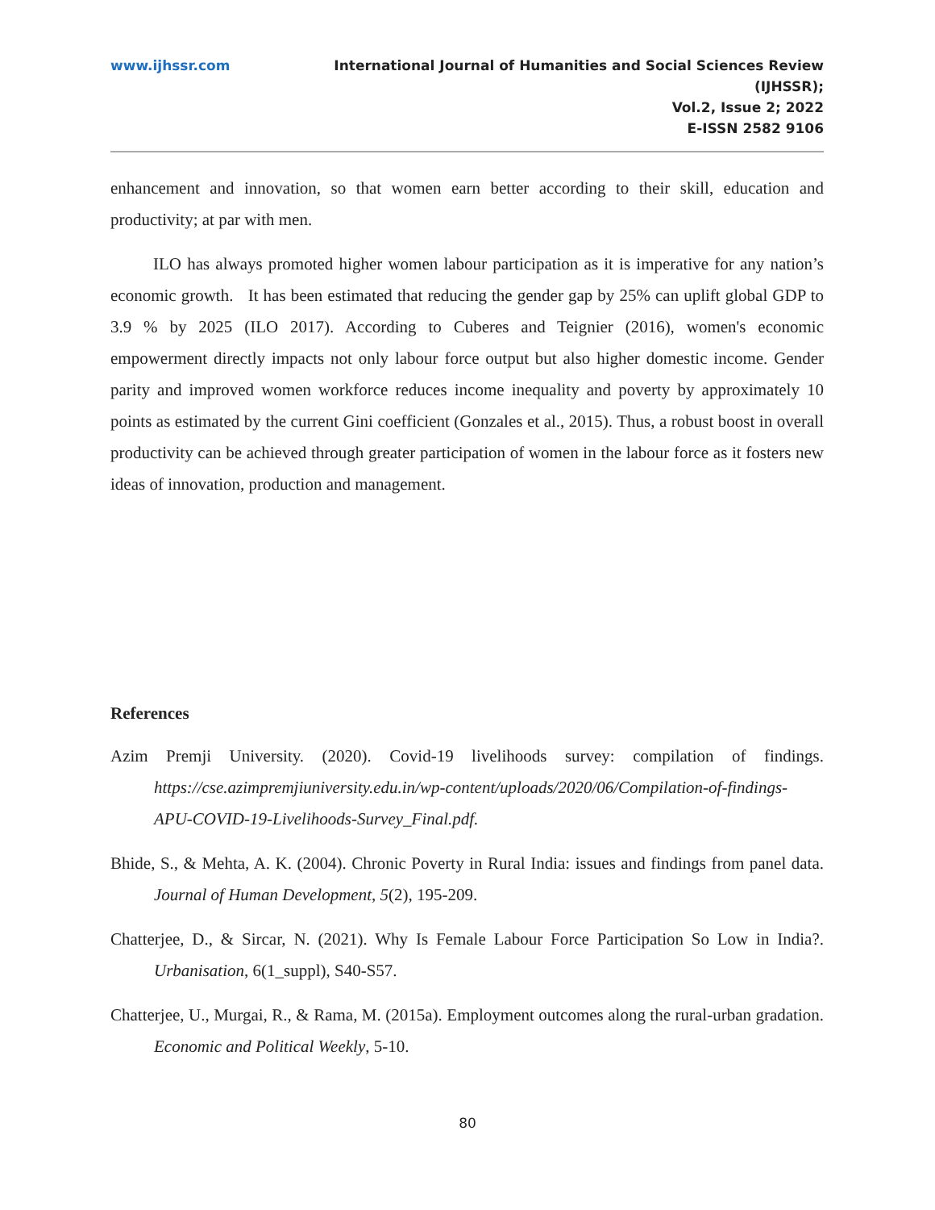www.ijhssr.com International Journal of Humanities and Social Sciences Review
(IJHSSR);
Vol.2, Issue 2; 2022
E-ISSN 2582 9106
enhancement and innovation, so that women earn better according to their skill, education and productivity; at par with men.
ILO has always promoted higher women labour participation as it is imperative for any nation’s economic growth. It has been estimated that reducing the gender gap by 25% can uplift global GDP to 3.9 % by 2025 (ILO 2017). According to Cuberes and Teignier (2016), women's economic empowerment directly impacts not only labour force output but also higher domestic income. Gender parity and improved women workforce reduces income inequality and poverty by approximately 10 points as estimated by the current Gini coefficient (Gonzales et al., 2015). Thus, a robust boost in overall productivity can be achieved through greater participation of women in the labour force as it fosters new ideas of innovation, production and management.
References
Azim Premji University. (2020). Covid-19 livelihoods survey: compilation of findings. https://cse.azimpremjiuniversity.edu.in/wp-content/uploads/2020/06/Compilation-of-findings-APU-COVID-19-Livelihoods-Survey_Final.pdf.
Bhide, S., & Mehta, A. K. (2004). Chronic Poverty in Rural India: issues and findings from panel data. Journal of Human Development, 5(2), 195-209.
Chatterjee, D., & Sircar, N. (2021). Why Is Female Labour Force Participation So Low in India?. Urbanisation, 6(1_suppl), S40-S57.
Chatterjee, U., Murgai, R., & Rama, M. (2015a). Employment outcomes along the rural-urban gradation. Economic and Political Weekly, 5-10.
80